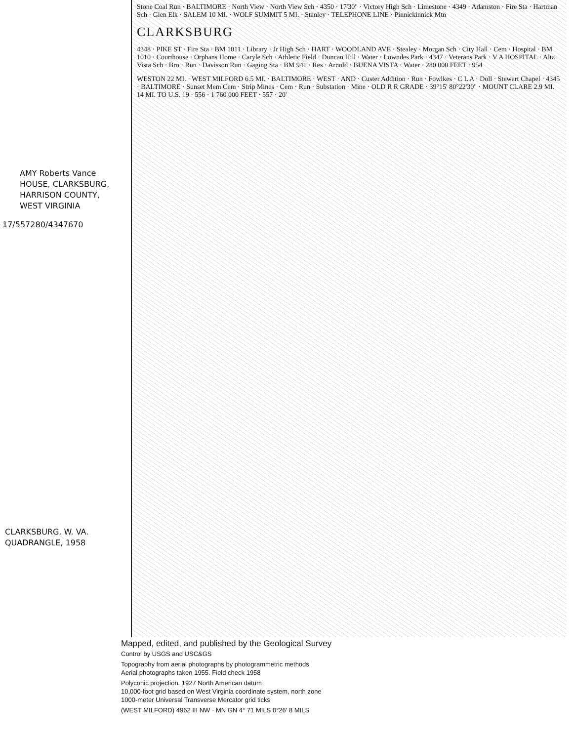AMY Roberts Vance
HOUSE, CLARKSBURG,
HARRISON COUNTY,
WEST VIRGINIA
17/557280/4347670
CLARKSBURG, W. VA.
QUADRANGLE, 1958
Stone Coal Run · BALTIMORE · North View · North View Sch · 4350 · 17'30" · Victory High Sch · Limestone · 4349 · Adamston · Fire Sta · Hartman Sch · Glen Elk · SALEM 10 MI. · WOLF SUMMIT 5 MI. · Stanley · TELEPHONE LINE · Pinnickinnick Mtn
CLARKSBURG
4348 · PIKE ST · Fire Sta · BM 1011 · Library · Jr High Sch · HART · WOODLAND AVE · Stealey · Morgan Sch · City Hall · Cem · Hospital · BM 1010 · Courthouse · Orphans Home · Caryle Sch · Athletic Field · Duncan Hill · Water · Lowndes Park · 4347 · Veterans Park · V A HOSPITAL · Alta Vista Sch · Bro · Run · Davisson Run · Gaging Sta · BM 941 · Res · Arnold · BUENA VISTA · Water · 280 000 FEET · 954
WESTON 22 MI. · WEST MILFORD 6.5 MI. · BALTIMORE · WEST · AND · Custer Addition · Run · Fowlkes · C L A · Doll · Stewart Chapel · 4345 · BALTIMORE · Sunset Mem Cem · Strip Mines · Cem · Run · Substation · Mine · OLD R R GRADE · 39°15' 80°22'30" · MOUNT CLARE 2.9 MI. 14 MI. TO U.S. 19 · 556 · 1 760 000 FEET · 557 · 20'
Mapped, edited, and published by the Geological Survey
Control by USGS and USC&GS
Topography from aerial photographs by photogrammetric methods
Aerial photographs taken 1955. Field check 1958
Polyconic projection. 1927 North American datum
10,000-foot grid based on West Virginia coordinate system, north zone
1000-meter Universal Transverse Mercator grid ticks
(WEST MILFORD) 4962 III NW · MN GN 4° 71 MILS 0°26' 8 MILS